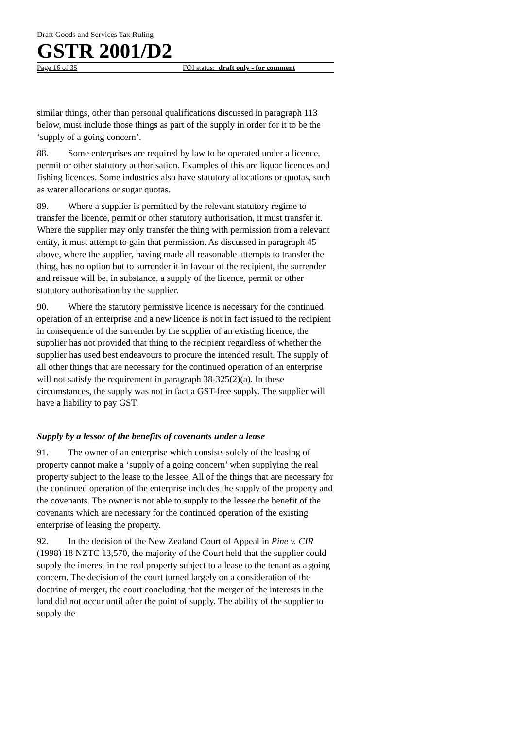Draft Goods and Services Tax Ruling
GSTR 2001/D2
Page 16 of 35 FOI status: draft only - for comment
similar things, other than personal qualifications discussed in paragraph 113 below, must include those things as part of the supply in order for it to be the ‘supply of a going concern’.
88. Some enterprises are required by law to be operated under a licence, permit or other statutory authorisation. Examples of this are liquor licences and fishing licences. Some industries also have statutory allocations or quotas, such as water allocations or sugar quotas.
89. Where a supplier is permitted by the relevant statutory regime to transfer the licence, permit or other statutory authorisation, it must transfer it. Where the supplier may only transfer the thing with permission from a relevant entity, it must attempt to gain that permission. As discussed in paragraph 45 above, where the supplier, having made all reasonable attempts to transfer the thing, has no option but to surrender it in favour of the recipient, the surrender and reissue will be, in substance, a supply of the licence, permit or other statutory authorisation by the supplier.
90. Where the statutory permissive licence is necessary for the continued operation of an enterprise and a new licence is not in fact issued to the recipient in consequence of the surrender by the supplier of an existing licence, the supplier has not provided that thing to the recipient regardless of whether the supplier has used best endeavours to procure the intended result. The supply of all other things that are necessary for the continued operation of an enterprise will not satisfy the requirement in paragraph 38-325(2)(a). In these circumstances, the supply was not in fact a GST-free supply. The supplier will have a liability to pay GST.
Supply by a lessor of the benefits of covenants under a lease
91. The owner of an enterprise which consists solely of the leasing of property cannot make a ‘supply of a going concern’ when supplying the real property subject to the lease to the lessee. All of the things that are necessary for the continued operation of the enterprise includes the supply of the property and the covenants. The owner is not able to supply to the lessee the benefit of the covenants which are necessary for the continued operation of the existing enterprise of leasing the property.
92. In the decision of the New Zealand Court of Appeal in Pine v. CIR (1998) 18 NZTC 13,570, the majority of the Court held that the supplier could supply the interest in the real property subject to a lease to the tenant as a going concern. The decision of the court turned largely on a consideration of the doctrine of merger, the court concluding that the merger of the interests in the land did not occur until after the point of supply. The ability of the supplier to supply the